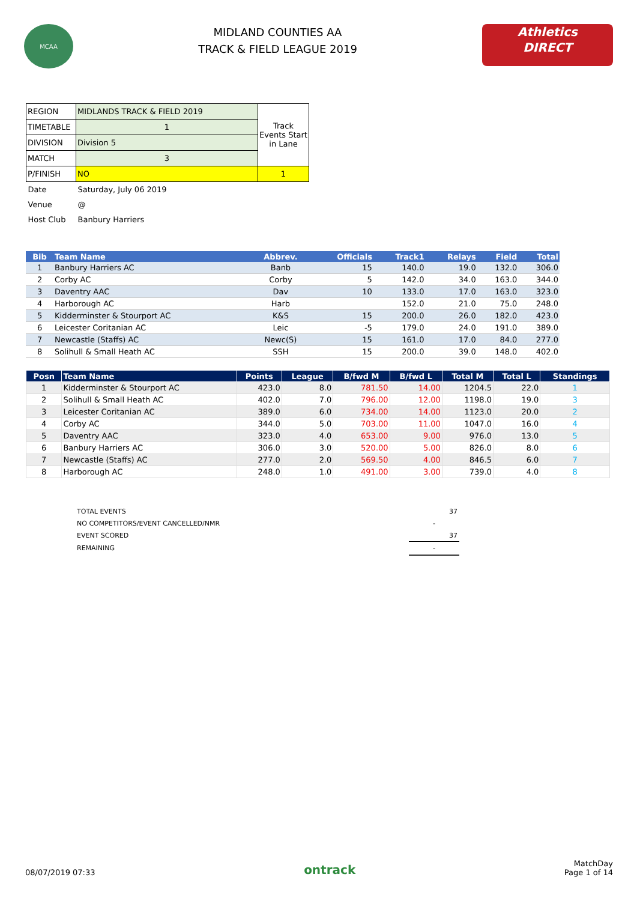MCAA
MIDLAND COUNTIES AA
TRACK & FIELD LEAGUE 2019
Athletics
DIRECT
| REGION | MIDLANDS TRACK & FIELD 2019 | Track Events Start in Lane |
| TIMETABLE | 1 | |
| DIVISION | Division 5 | |
| MATCH | 3 | |
| P/FINISH | NO | 1 |
| Date | Saturday, July 06 2019 | |
| Venue | @ | |
| Host Club | Banbury Harriers | |
| Bib | Team Name | Abbrev. | Officials | Track1 | Relays | Field | Total |
| --- | --- | --- | --- | --- | --- | --- | --- |
| 1 | Banbury Harriers AC | Banb | 15 | 140.0 | 19.0 | 132.0 | 306.0 |
| 2 | Corby AC | Corby | 5 | 142.0 | 34.0 | 163.0 | 344.0 |
| 3 | Daventry AAC | Dav | 10 | 133.0 | 17.0 | 163.0 | 323.0 |
| 4 | Harborough AC | Harb | | 152.0 | 21.0 | 75.0 | 248.0 |
| 5 | Kidderminster & Stourport AC | K&S | 15 | 200.0 | 26.0 | 182.0 | 423.0 |
| 6 | Leicester Coritanian AC | Leic | -5 | 179.0 | 24.0 | 191.0 | 389.0 |
| 7 | Newcastle (Staffs) AC | Newc(S) | 15 | 161.0 | 17.0 | 84.0 | 277.0 |
| 8 | Solihull & Small Heath AC | SSH | 15 | 200.0 | 39.0 | 148.0 | 402.0 |
| Posn | Team Name | Points | League | B/fwd M | B/fwd L | Total M | Total L | Standings |
| --- | --- | --- | --- | --- | --- | --- | --- | --- |
| 1 | Kidderminster & Stourport AC | 423.0 | 8.0 | 781.50 | 14.00 | 1204.5 | 22.0 | 1 |
| 2 | Solihull & Small Heath AC | 402.0 | 7.0 | 796.00 | 12.00 | 1198.0 | 19.0 | 3 |
| 3 | Leicester Coritanian AC | 389.0 | 6.0 | 734.00 | 14.00 | 1123.0 | 20.0 | 2 |
| 4 | Corby AC | 344.0 | 5.0 | 703.00 | 11.00 | 1047.0 | 16.0 | 4 |
| 5 | Daventry AAC | 323.0 | 4.0 | 653.00 | 9.00 | 976.0 | 13.0 | 5 |
| 6 | Banbury Harriers AC | 306.0 | 3.0 | 520.00 | 5.00 | 826.0 | 8.0 | 6 |
| 7 | Newcastle (Staffs) AC | 277.0 | 2.0 | 569.50 | 4.00 | 846.5 | 6.0 | 7 |
| 8 | Harborough AC | 248.0 | 1.0 | 491.00 | 3.00 | 739.0 | 4.0 | 8 |
| TOTAL EVENTS | 37 |
| NO COMPETITORS/EVENT CANCELLED/NMR | - |
| EVENT SCORED | 37 |
| REMAINING | - |
08/07/2019 07:33
ontrack
MatchDay
Page 1 of 14